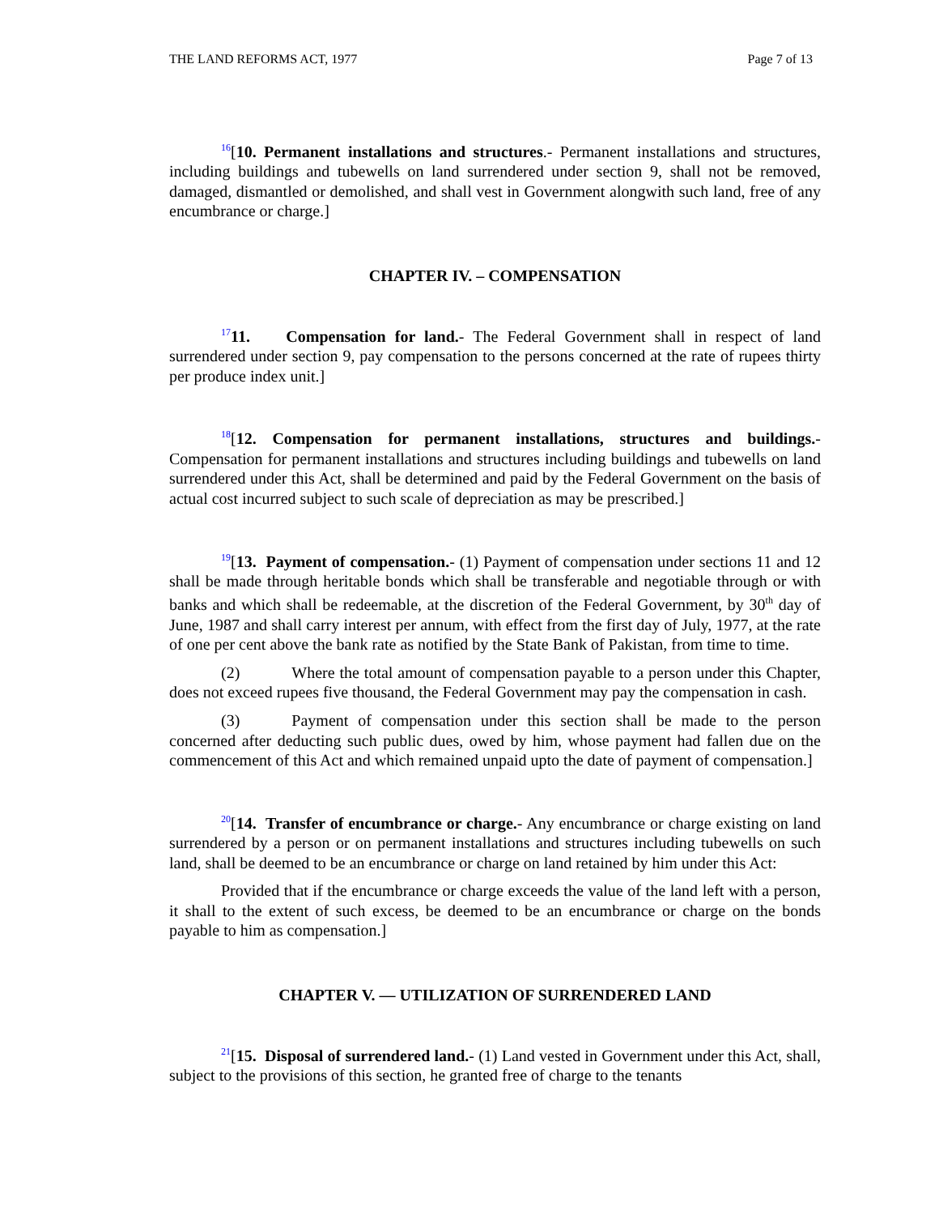THE LAND REFORMS ACT, 1977 Page 7 of 13
<sup>16</sup> [10. Permanent installations and structures.- Permanent installations and structures, including buildings and tubewells on land surrendered under section 9, shall not be removed, damaged, dismantled or demolished, and shall vest in Government alongwith such land, free of any encumbrance or charge.]
CHAPTER IV. – COMPENSATION
<sup>17</sup> 11. Compensation for land.- The Federal Government shall in respect of land surrendered under section 9, pay compensation to the persons concerned at the rate of rupees thirty per produce index unit.]
<sup>18</sup> [12. Compensation for permanent installations, structures and buildings.- Compensation for permanent installations and structures including buildings and tubewells on land surrendered under this Act, shall be determined and paid by the Federal Government on the basis of actual cost incurred subject to such scale of depreciation as may be prescribed.]
<sup>19</sup> [13. Payment of compensation.- (1) Payment of compensation under sections 11 and 12 shall be made through heritable bonds which shall be transferable and negotiable through or with banks and which shall be redeemable, at the discretion of the Federal Government, by 30<sup>th</sup> day of June, 1987 and shall carry interest per annum, with effect from the first day of July, 1977, at the rate of one per cent above the bank rate as notified by the State Bank of Pakistan, from time to time.
(2) Where the total amount of compensation payable to a person under this Chapter, does not exceed rupees five thousand, the Federal Government may pay the compensation in cash.
(3) Payment of compensation under this section shall be made to the person concerned after deducting such public dues, owed by him, whose payment had fallen due on the commencement of this Act and which remained unpaid upto the date of payment of compensation.]
<sup>20</sup> [14. Transfer of encumbrance or charge.- Any encumbrance or charge existing on land surrendered by a person or on permanent installations and structures including tubewells on such land, shall be deemed to be an encumbrance or charge on land retained by him under this Act:
Provided that if the encumbrance or charge exceeds the value of the land left with a person, it shall to the extent of such excess, be deemed to be an encumbrance or charge on the bonds payable to him as compensation.]
CHAPTER V. — UTILIZATION OF SURRENDERED LAND
<sup>21</sup> [15. Disposal of surrendered land.- (1) Land vested in Government under this Act, shall, subject to the provisions of this section, he granted free of charge to the tenants